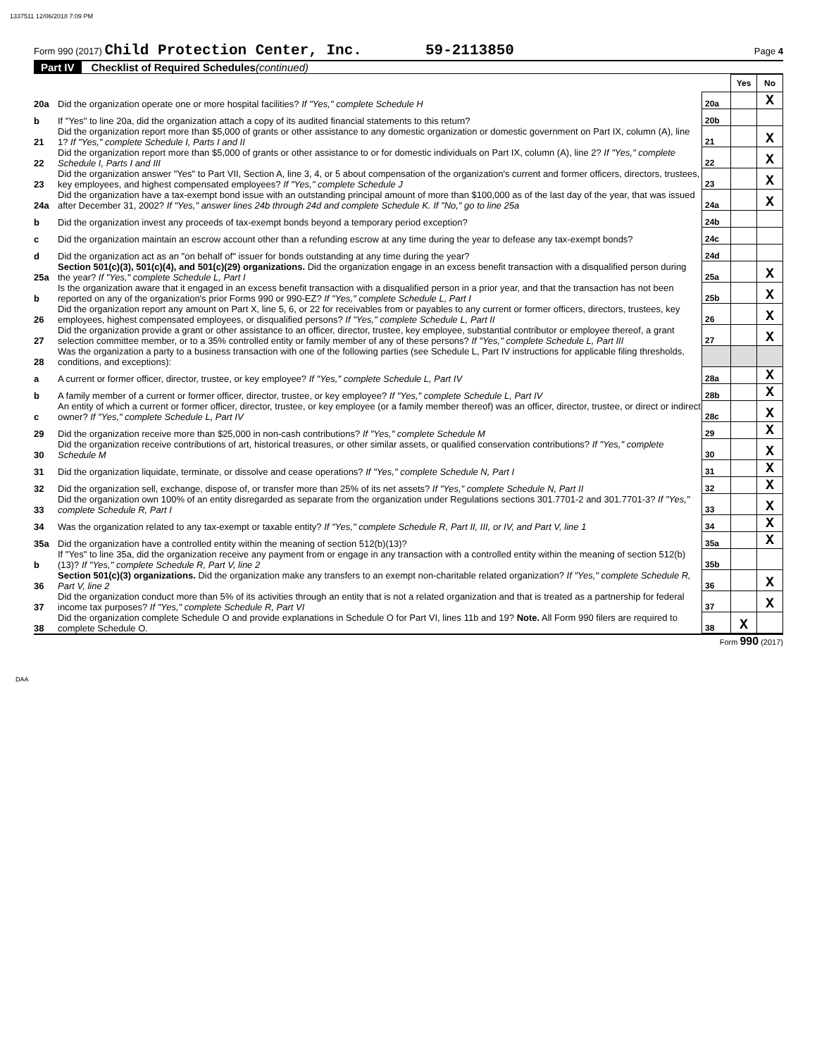1337511 12/06/2018 7:09 PM
Form 990 (2017) Child Protection Center, Inc. 59-2113850 Page 4
Part IV Checklist of Required Schedules (continued)
| | | | Yes | No |
| 20a | Did the organization operate one or more hospital facilities? If "Yes," complete Schedule H | 20a | | X |
| b | If "Yes" to line 20a, did the organization attach a copy of its audited financial statements to this return? | 20b | | |
| 21 | Did the organization report more than $5,000 of grants or other assistance to any domestic organization or domestic government on Part IX, column (A), line 1? If "Yes," complete Schedule I, Parts I and II | 21 | | X |
| 22 | Did the organization report more than $5,000 of grants or other assistance to or for domestic individuals on Part IX, column (A), line 2? If "Yes," complete Schedule I, Parts I and III | 22 | | X |
| 23 | Did the organization answer "Yes" to Part VII, Section A, line 3, 4, or 5 about compensation of the organization's current and former officers, directors, trustees, key employees, and highest compensated employees? If "Yes," complete Schedule J | 23 | | X |
| 24a | Did the organization have a tax-exempt bond issue with an outstanding principal amount of more than $100,000 as of the last day of the year, that was issued after December 31, 2002? If "Yes," answer lines 24b through 24d and complete Schedule K. If "No," go to line 25a | 24a | | X |
| b | Did the organization invest any proceeds of tax-exempt bonds beyond a temporary period exception? | 24b | | |
| c | Did the organization maintain an escrow account other than a refunding escrow at any time during the year to defease any tax-exempt bonds? | 24c | | |
| d | Did the organization act as an "on behalf of" issuer for bonds outstanding at any time during the year? | 24d | | |
| 25a | Section 501(c)(3), 501(c)(4), and 501(c)(29) organizations. Did the organization engage in an excess benefit transaction with a disqualified person during the year? If "Yes," complete Schedule L, Part I | 25a | | X |
| b | Is the organization aware that it engaged in an excess benefit transaction with a disqualified person in a prior year, and that the transaction has not been reported on any of the organization's prior Forms 990 or 990-EZ? If "Yes," complete Schedule L, Part I | 25b | | X |
| 26 | Did the organization report any amount on Part X, line 5, 6, or 22 for receivables from or payables to any current or former officers, directors, trustees, key employees, highest compensated employees, or disqualified persons? If "Yes," complete Schedule L, Part II | 26 | | X |
| 27 | Did the organization provide a grant or other assistance to an officer, director, trustee, key employee, substantial contributor or employee thereof, a grant selection committee member, or to a 35% controlled entity or family member of any of these persons? If "Yes," complete Schedule L, Part III | 27 | | X |
| 28 | Was the organization a party to a business transaction with one of the following parties (see Schedule L, Part IV instructions for applicable filing thresholds, conditions, and exceptions): | | | |
| a | A current or former officer, director, trustee, or key employee? If "Yes," complete Schedule L, Part IV | 28a | | X |
| b | A family member of a current or former officer, director, trustee, or key employee? If "Yes," complete Schedule L, Part IV | 28b | | X |
| c | An entity of which a current or former officer, director, trustee, or key employee (or a family member thereof) was an officer, director, trustee, or direct or indirect owner? If "Yes," complete Schedule L, Part IV | 28c | | X |
| 29 | Did the organization receive more than $25,000 in non-cash contributions? If "Yes," complete Schedule M | 29 | | X |
| 30 | Did the organization receive contributions of art, historical treasures, or other similar assets, or qualified conservation contributions? If "Yes," complete Schedule M | 30 | | X |
| 31 | Did the organization liquidate, terminate, or dissolve and cease operations? If "Yes," complete Schedule N, Part I | 31 | | X |
| 32 | Did the organization sell, exchange, dispose of, or transfer more than 25% of its net assets? If "Yes," complete Schedule N, Part II | 32 | | X |
| 33 | Did the organization own 100% of an entity disregarded as separate from the organization under Regulations sections 301.7701-2 and 301.7701-3? If "Yes," complete Schedule R, Part I | 33 | | X |
| 34 | Was the organization related to any tax-exempt or taxable entity? If "Yes," complete Schedule R, Part II, III, or IV, and Part V, line 1 | 34 | | X |
| 35a | Did the organization have a controlled entity within the meaning of section 512(b)(13)? | 35a | | X |
| b | If "Yes" to line 35a, did the organization receive any payment from or engage in any transaction with a controlled entity within the meaning of section 512(b)(13)? If "Yes," complete Schedule R, Part V, line 2 | 35b | | |
| 36 | Section 501(c)(3) organizations. Did the organization make any transfers to an exempt non-charitable related organization? If "Yes," complete Schedule R, Part V, line 2 | 36 | | X |
| 37 | Did the organization conduct more than 5% of its activities through an entity that is not a related organization and that is treated as a partnership for federal income tax purposes? If "Yes," complete Schedule R, Part VI | 37 | | X |
| 38 | Did the organization complete Schedule O and provide explanations in Schedule O for Part VI, lines 11b and 19? Note. All Form 990 filers are required to complete Schedule O. | 38 | X | |
Form 990 (2017)
DAA